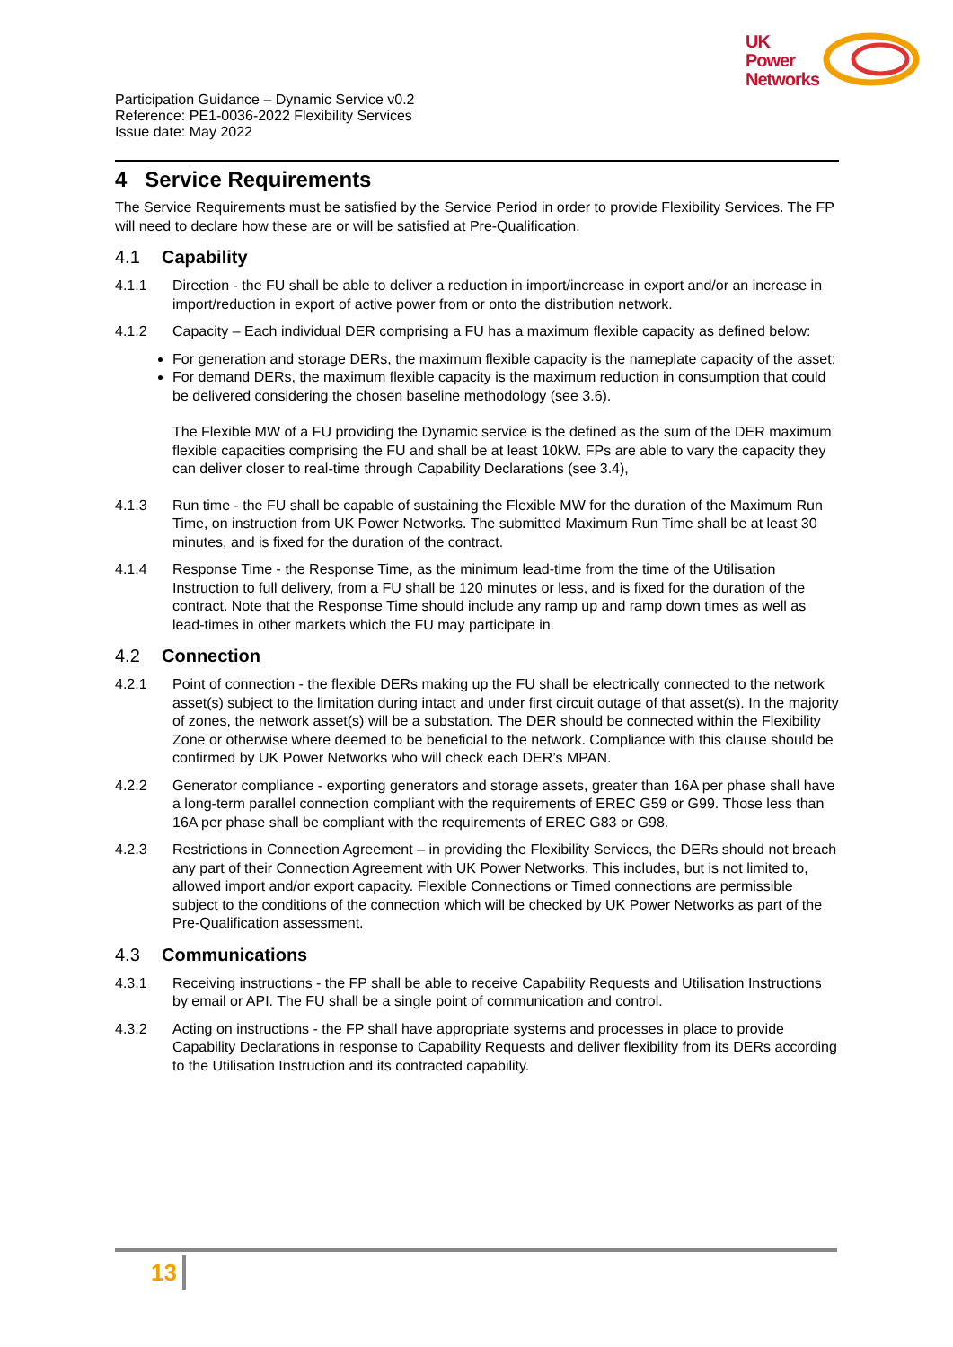UK
Power
Networks
Participation Guidance – Dynamic Service v0.2
Reference: PE1-0036-2022 Flexibility Services
Issue date: May 2022
4 Service Requirements
The Service Requirements must be satisfied by the Service Period in order to provide Flexibility Services. The FP will need to declare how these are or will be satisfied at Pre-Qualification.
4.1 Capability
4.1.1 Direction - the FU shall be able to deliver a reduction in import/increase in export and/or an increase in import/reduction in export of active power from or onto the distribution network.
4.1.2 Capacity – Each individual DER comprising a FU has a maximum flexible capacity as defined below:
For generation and storage DERs, the maximum flexible capacity is the nameplate capacity of the asset;
For demand DERs, the maximum flexible capacity is the maximum reduction in consumption that could be delivered considering the chosen baseline methodology (see 3.6).
The Flexible MW of a FU providing the Dynamic service is the defined as the sum of the DER maximum flexible capacities comprising the FU and shall be at least 10kW. FPs are able to vary the capacity they can deliver closer to real-time through Capability Declarations (see 3.4),
4.1.3 Run time - the FU shall be capable of sustaining the Flexible MW for the duration of the Maximum Run Time, on instruction from UK Power Networks. The submitted Maximum Run Time shall be at least 30 minutes, and is fixed for the duration of the contract.
4.1.4 Response Time - the Response Time, as the minimum lead-time from the time of the Utilisation Instruction to full delivery, from a FU shall be 120 minutes or less, and is fixed for the duration of the contract. Note that the Response Time should include any ramp up and ramp down times as well as lead-times in other markets which the FU may participate in.
4.2 Connection
4.2.1 Point of connection - the flexible DERs making up the FU shall be electrically connected to the network asset(s) subject to the limitation during intact and under first circuit outage of that asset(s). In the majority of zones, the network asset(s) will be a substation. The DER should be connected within the Flexibility Zone or otherwise where deemed to be beneficial to the network. Compliance with this clause should be confirmed by UK Power Networks who will check each DER’s MPAN.
4.2.2 Generator compliance - exporting generators and storage assets, greater than 16A per phase shall have a long-term parallel connection compliant with the requirements of EREC G59 or G99. Those less than 16A per phase shall be compliant with the requirements of EREC G83 or G98.
4.2.3 Restrictions in Connection Agreement – in providing the Flexibility Services, the DERs should not breach any part of their Connection Agreement with UK Power Networks. This includes, but is not limited to, allowed import and/or export capacity. Flexible Connections or Timed connections are permissible subject to the conditions of the connection which will be checked by UK Power Networks as part of the Pre-Qualification assessment.
4.3 Communications
4.3.1 Receiving instructions - the FP shall be able to receive Capability Requests and Utilisation Instructions by email or API. The FU shall be a single point of communication and control.
4.3.2 Acting on instructions - the FP shall have appropriate systems and processes in place to provide Capability Declarations in response to Capability Requests and deliver flexibility from its DERs according to the Utilisation Instruction and its contracted capability.
13